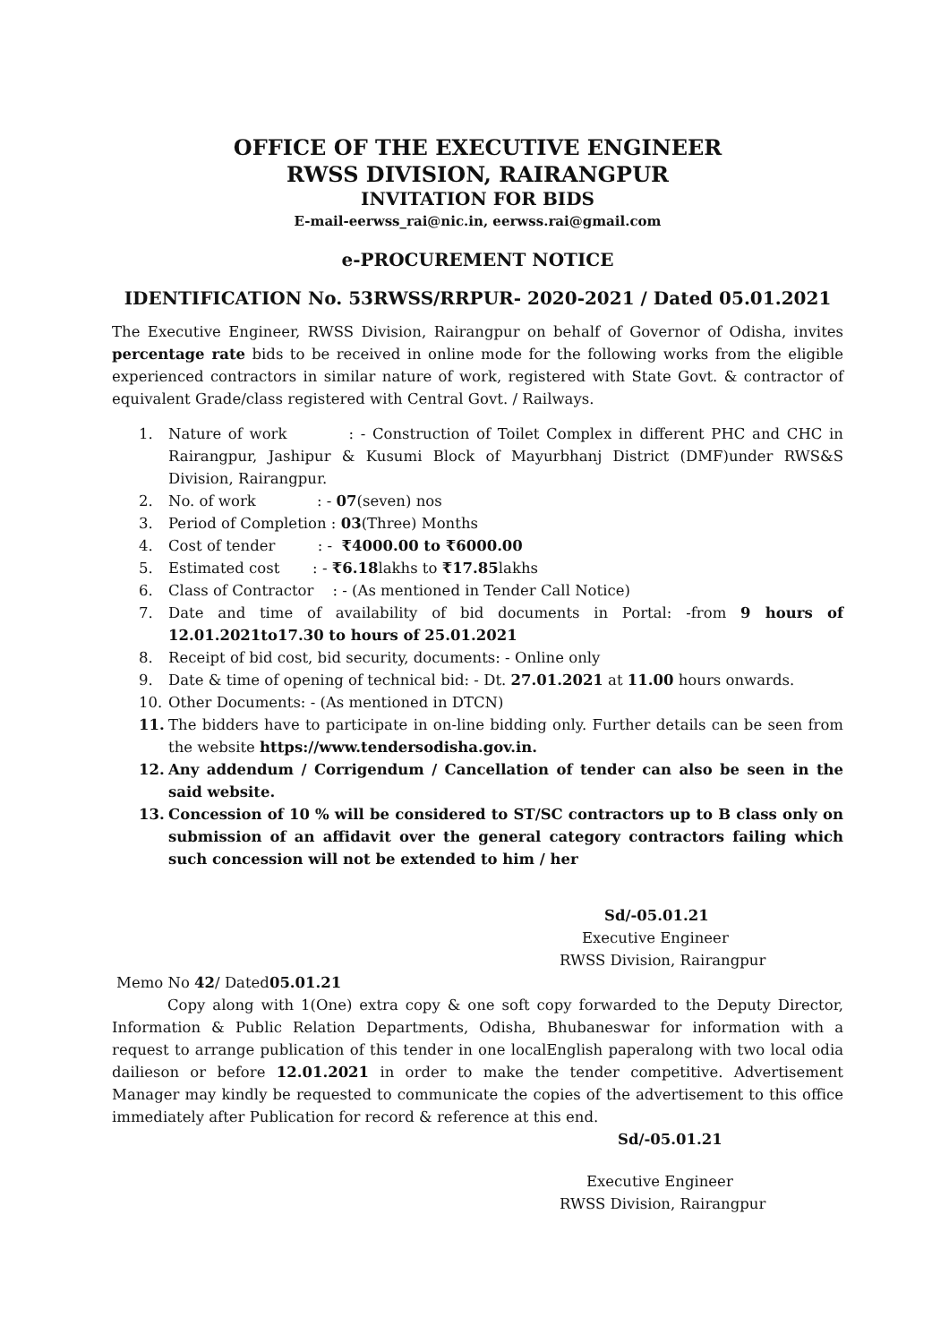OFFICE OF THE EXECUTIVE ENGINEER
RWSS DIVISION, RAIRANGPUR
INVITATION FOR BIDS
E-mail-eerwss_rai@nic.in, eerwss.rai@gmail.com
e-PROCUREMENT NOTICE
IDENTIFICATION No. 53RWSS/RRPUR- 2020-2021 / Dated 05.01.2021
The Executive Engineer, RWSS Division, Rairangpur on behalf of Governor of Odisha, invites percentage rate bids to be received in online mode for the following works from the eligible experienced contractors in similar nature of work, registered with State Govt. & contractor of equivalent Grade/class registered with Central Govt. / Railways.
1. Nature of work : - Construction of Toilet Complex in different PHC and CHC in Rairangpur, Jashipur & Kusumi Block of Mayurbhanj District (DMF)under RWS&S Division, Rairangpur.
2. No. of work : - 07(seven) nos
3. Period of Completion : 03(Three) Months
4. Cost of tender : - ₹4000.00 to ₹6000.00
5. Estimated cost : - ₹6.18lakhs to ₹17.85lakhs
6. Class of Contractor : - (As mentioned in Tender Call Notice)
7. Date and time of availability of bid documents in Portal: -from 9 hours of 12.01.2021to17.30 to hours of 25.01.2021
8. Receipt of bid cost, bid security, documents: - Online only
9. Date & time of opening of technical bid: - Dt. 27.01.2021 at 11.00 hours onwards.
10. Other Documents: - (As mentioned in DTCN)
11. The bidders have to participate in on-line bidding only. Further details can be seen from the website https://www.tendersodisha.gov.in.
12. Any addendum / Corrigendum / Cancellation of tender can also be seen in the said website.
13. Concession of 10 % will be considered to ST/SC contractors up to B class only on submission of an affidavit over the general category contractors failing which such concession will not be extended to him / her
Sd/-05.01.21
Executive Engineer
RWSS Division, Rairangpur
Memo No 42/ Dated05.01.21
Copy along with 1(One) extra copy & one soft copy forwarded to the Deputy Director, Information & Public Relation Departments, Odisha, Bhubaneswar for information with a request to arrange publication of this tender in one localEnglish paperalong with two local odia dailieson or before 12.01.2021 in order to make the tender competitive. Advertisement Manager may kindly be requested to communicate the copies of the advertisement to this office immediately after Publication for record & reference at this end.
Sd/-05.01.21
Executive Engineer
RWSS Division, Rairangpur